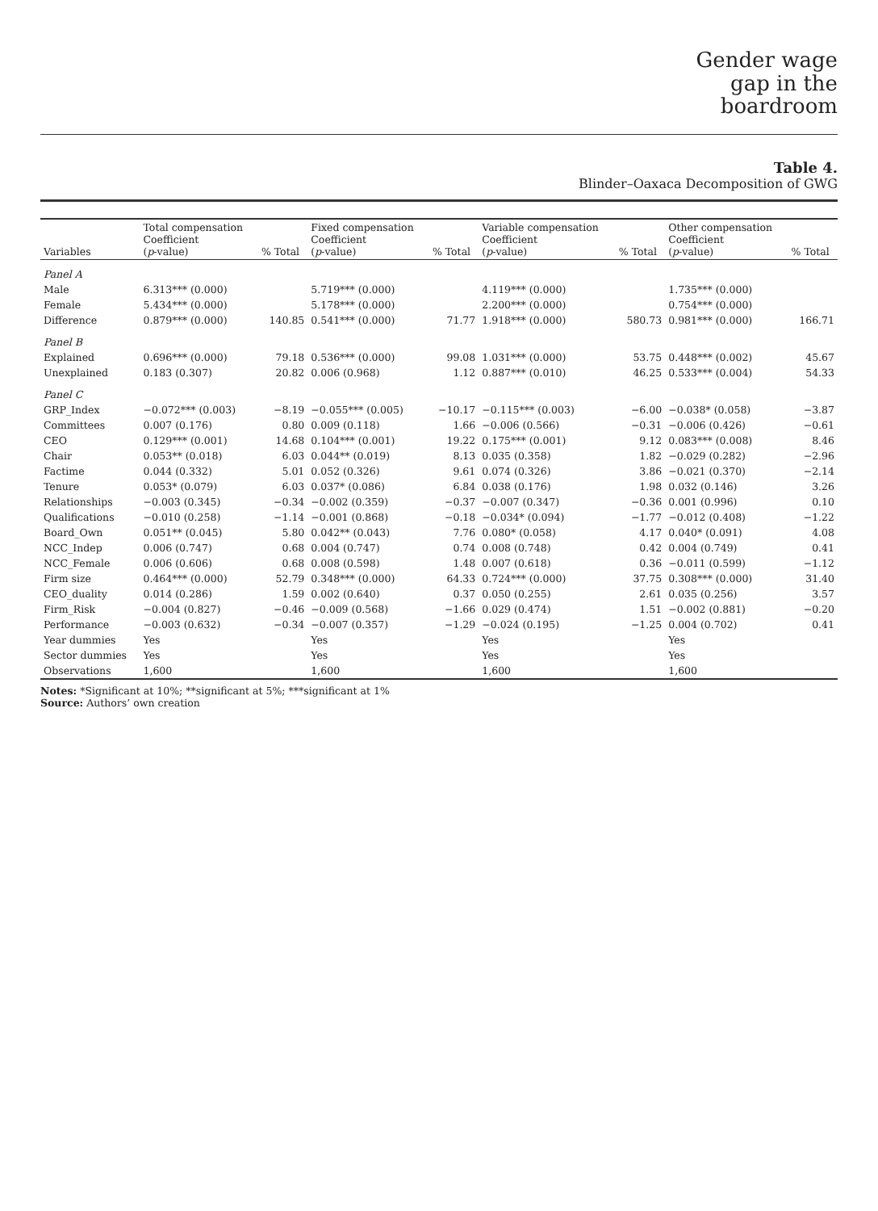Gender wage
gap in the
boardroom
Table 4.
Blinder–Oaxaca Decomposition of GWG
| Variables | Total compensation Coefficient ( p -value) | % Total | Fixed compensation Coefficient ( p -value) | % Total | Variable compensation Coefficient ( p -value) | % Total | Other compensation Coefficient ( p -value) | % Total |
| --- | --- | --- | --- | --- | --- | --- | --- | --- |
| Panel A | | | | | | | | |
| Male | 6.313*** (0.000) | | 5.719*** (0.000) | | 4.119*** (0.000) | | 1.735*** (0.000) | |
| Female | 5.434*** (0.000) | | 5.178*** (0.000) | | 2.200*** (0.000) | | 0.754*** (0.000) | |
| Difference | 0.879*** (0.000) | 140.85 | 0.541*** (0.000) | 71.77 | 1.918*** (0.000) | 580.73 | 0.981*** (0.000) | 166.71 |
| Panel B | | | | | | | | |
| Explained | 0.696*** (0.000) | 79.18 | 0.536*** (0.000) | 99.08 | 1.031*** (0.000) | 53.75 | 0.448*** (0.002) | 45.67 |
| Unexplained | 0.183 (0.307) | 20.82 | 0.006 (0.968) | 1.12 | 0.887*** (0.010) | 46.25 | 0.533*** (0.004) | 54.33 |
| Panel C | | | | | | | | |
| GRP_Index | −0.072*** (0.003) | −8.19 | −0.055*** (0.005) | −10.17 | −0.115*** (0.003) | −6.00 | −0.038* (0.058) | −3.87 |
| Committees | 0.007 (0.176) | 0.80 | 0.009 (0.118) | 1.66 | −0.006 (0.566) | −0.31 | −0.006 (0.426) | −0.61 |
| CEO | 0.129*** (0.001) | 14.68 | 0.104*** (0.001) | 19.22 | 0.175*** (0.001) | 9.12 | 0.083*** (0.008) | 8.46 |
| Chair | 0.053** (0.018) | 6.03 | 0.044** (0.019) | 8.13 | 0.035 (0.358) | 1.82 | −0.029 (0.282) | −2.96 |
| Factime | 0.044 (0.332) | 5.01 | 0.052 (0.326) | 9.61 | 0.074 (0.326) | 3.86 | −0.021 (0.370) | −2.14 |
| Tenure | 0.053* (0.079) | 6.03 | 0.037* (0.086) | 6.84 | 0.038 (0.176) | 1.98 | 0.032 (0.146) | 3.26 |
| Relationships | −0.003 (0.345) | −0.34 | −0.002 (0.359) | −0.37 | −0.007 (0.347) | −0.36 | 0.001 (0.996) | 0.10 |
| Qualifications | −0.010 (0.258) | −1.14 | −0.001 (0.868) | −0.18 | −0.034* (0.094) | −1.77 | −0.012 (0.408) | −1.22 |
| Board_Own | 0.051** (0.045) | 5.80 | 0.042** (0.043) | 7.76 | 0.080* (0.058) | 4.17 | 0.040* (0.091) | 4.08 |
| NCC_Indep | 0.006 (0.747) | 0.68 | 0.004 (0.747) | 0.74 | 0.008 (0.748) | 0.42 | 0.004 (0.749) | 0.41 |
| NCC_Female | 0.006 (0.606) | 0.68 | 0.008 (0.598) | 1.48 | 0.007 (0.618) | 0.36 | −0.011 (0.599) | −1.12 |
| Firm size | 0.464*** (0.000) | 52.79 | 0.348*** (0.000) | 64.33 | 0.724*** (0.000) | 37.75 | 0.308*** (0.000) | 31.40 |
| CEO_duality | 0.014 (0.286) | 1.59 | 0.002 (0.640) | 0.37 | 0.050 (0.255) | 2.61 | 0.035 (0.256) | 3.57 |
| Firm_Risk | −0.004 (0.827) | −0.46 | −0.009 (0.568) | −1.66 | 0.029 (0.474) | 1.51 | −0.002 (0.881) | −0.20 |
| Performance | −0.003 (0.632) | −0.34 | −0.007 (0.357) | −1.29 | −0.024 (0.195) | −1.25 | 0.004 (0.702) | 0.41 |
| Year dummies | Yes | | Yes | | Yes | | Yes | |
| Sector dummies | Yes | | Yes | | Yes | | Yes | |
| Observations | 1,600 | | 1,600 | | 1,600 | | 1,600 | |
Notes: *Significant at 10%; **significant at 5%; ***significant at 1%
Source: Authors’ own creation